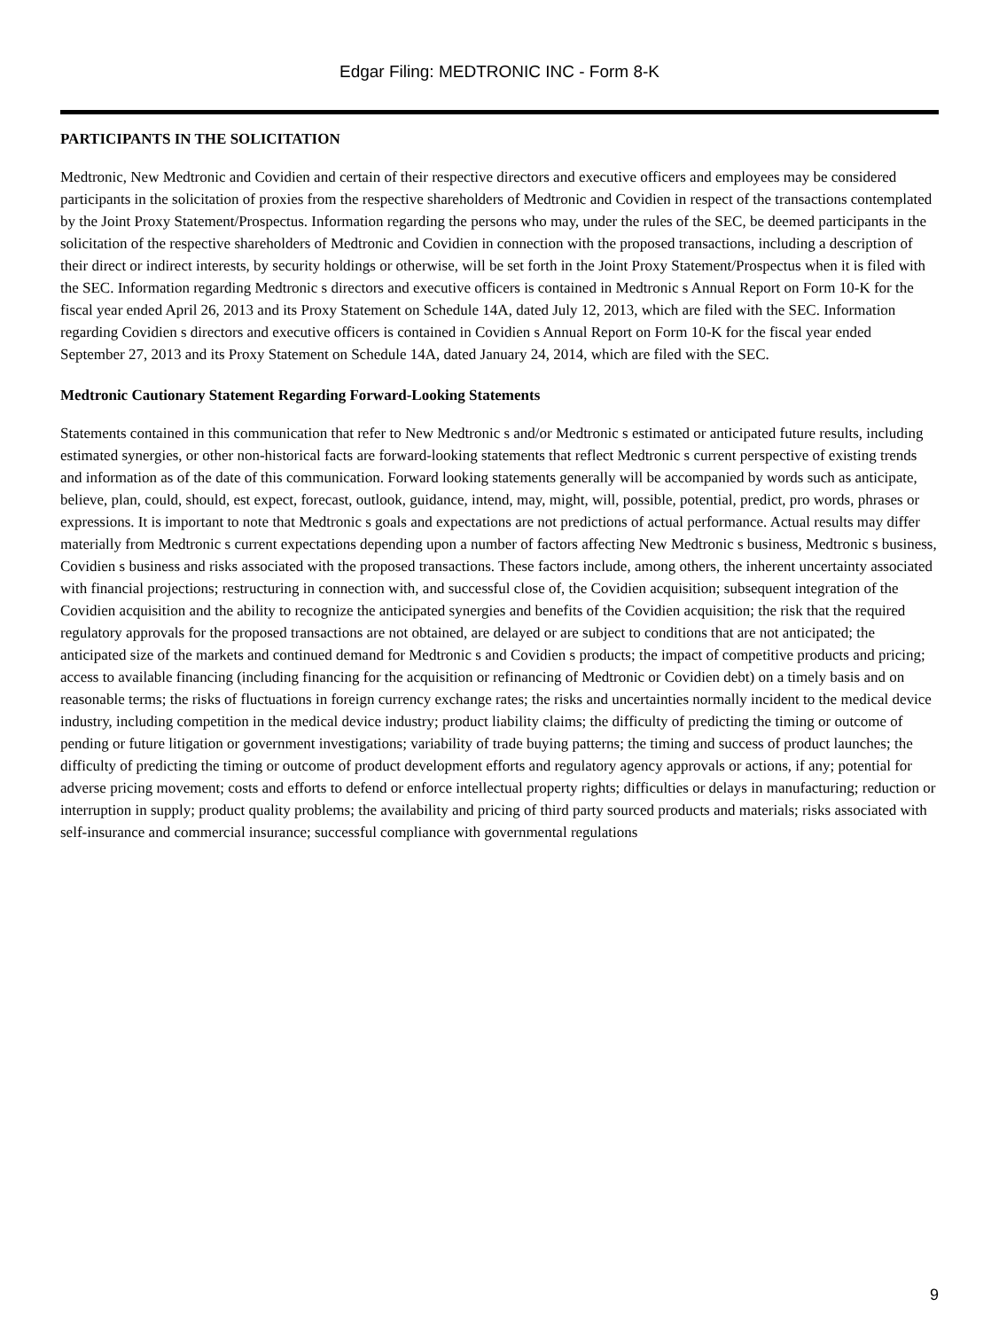Edgar Filing: MEDTRONIC INC - Form 8-K
PARTICIPANTS IN THE SOLICITATION
Medtronic, New Medtronic and Covidien and certain of their respective directors and executive officers and employees may be considered participants in the solicitation of proxies from the respective shareholders of Medtronic and Covidien in respect of the transactions contemplated by the Joint Proxy Statement/Prospectus. Information regarding the persons who may, under the rules of the SEC, be deemed participants in the solicitation of the respective shareholders of Medtronic and Covidien in connection with the proposed transactions, including a description of their direct or indirect interests, by security holdings or otherwise, will be set forth in the Joint Proxy Statement/Prospectus when it is filed with the SEC. Information regarding Medtronic s directors and executive officers is contained in Medtronic s Annual Report on Form 10-K for the fiscal year ended April 26, 2013 and its Proxy Statement on Schedule 14A, dated July 12, 2013, which are filed with the SEC. Information regarding Covidien s directors and executive officers is contained in Covidien s Annual Report on Form 10-K for the fiscal year ended September 27, 2013 and its Proxy Statement on Schedule 14A, dated January 24, 2014, which are filed with the SEC.
Medtronic Cautionary Statement Regarding Forward-Looking Statements
Statements contained in this communication that refer to New Medtronic s and/or Medtronic s estimated or anticipated future results, including estimated synergies, or other non-historical facts are forward-looking statements that reflect Medtronic s current perspective of existing trends and information as of the date of this communication. Forward looking statements generally will be accompanied by words such as anticipate, believe, plan, could, should, est expect, forecast, outlook, guidance, intend, may, might, will, possible, potential, predict, pro words, phrases or expressions. It is important to note that Medtronic s goals and expectations are not predictions of actual performance. Actual results may differ materially from Medtronic s current expectations depending upon a number of factors affecting New Medtronic s business, Medtronic s business, Covidien s business and risks associated with the proposed transactions. These factors include, among others, the inherent uncertainty associated with financial projections; restructuring in connection with, and successful close of, the Covidien acquisition; subsequent integration of the Covidien acquisition and the ability to recognize the anticipated synergies and benefits of the Covidien acquisition; the risk that the required regulatory approvals for the proposed transactions are not obtained, are delayed or are subject to conditions that are not anticipated; the anticipated size of the markets and continued demand for Medtronic s and Covidien s products; the impact of competitive products and pricing; access to available financing (including financing for the acquisition or refinancing of Medtronic or Covidien debt) on a timely basis and on reasonable terms; the risks of fluctuations in foreign currency exchange rates; the risks and uncertainties normally incident to the medical device industry, including competition in the medical device industry; product liability claims; the difficulty of predicting the timing or outcome of pending or future litigation or government investigations; variability of trade buying patterns; the timing and success of product launches; the difficulty of predicting the timing or outcome of product development efforts and regulatory agency approvals or actions, if any; potential for adverse pricing movement; costs and efforts to defend or enforce intellectual property rights; difficulties or delays in manufacturing; reduction or interruption in supply; product quality problems; the availability and pricing of third party sourced products and materials; risks associated with self-insurance and commercial insurance; successful compliance with governmental regulations
9